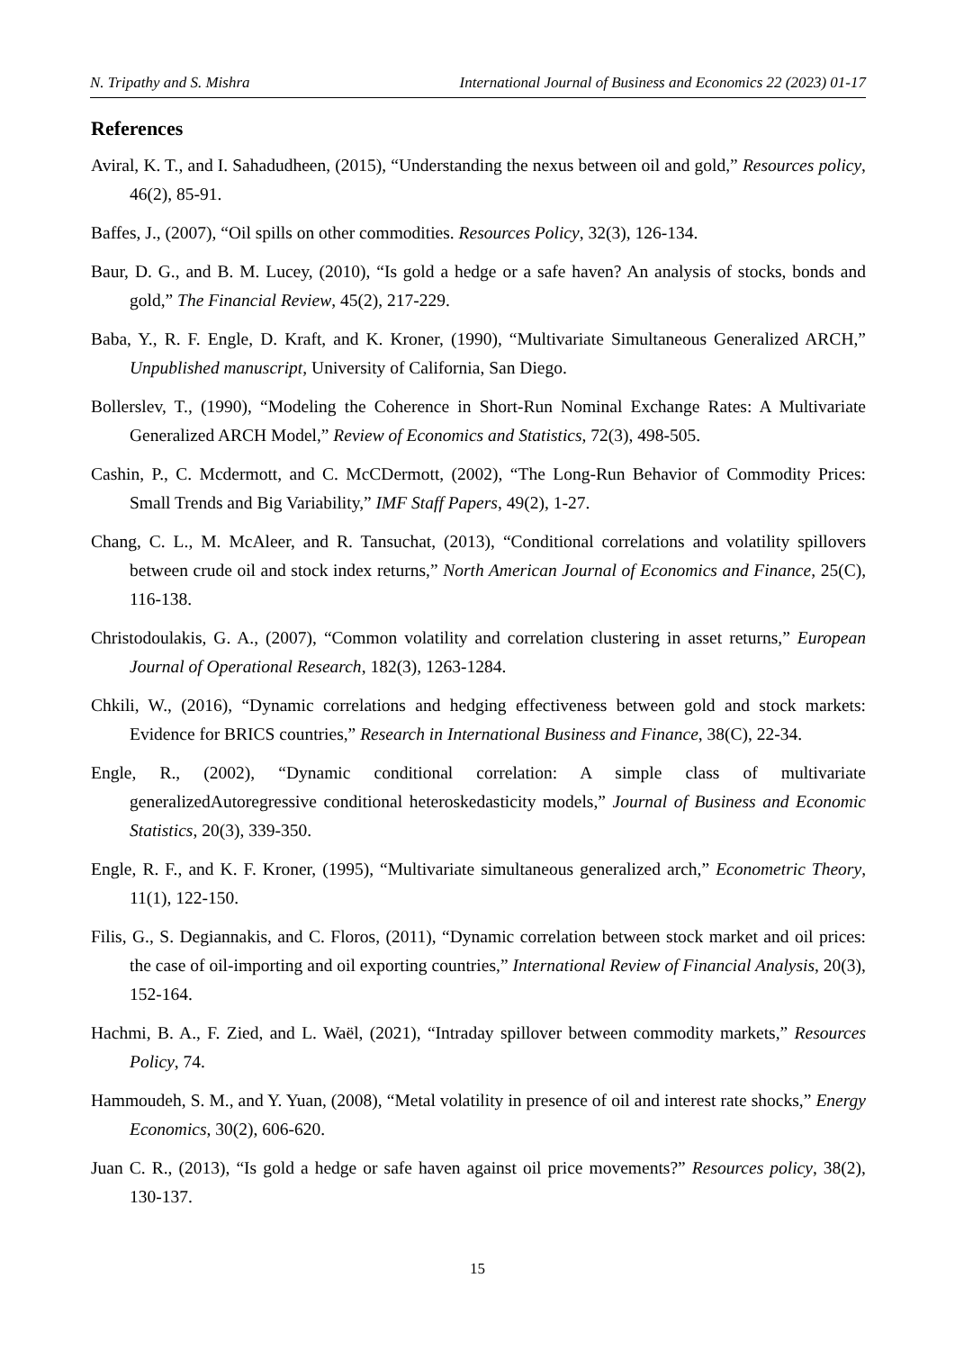N. Tripathy and S. Mishra International Journal of Business and Economics 22 (2023) 01-17
References
Aviral, K. T., and I. Sahadudheen, (2015), “Understanding the nexus between oil and gold,” Resources policy, 46(2), 85-91.
Baffes, J., (2007), “Oil spills on other commodities. Resources Policy, 32(3), 126-134.
Baur, D. G., and B. M. Lucey, (2010), “Is gold a hedge or a safe haven? An analysis of stocks, bonds and gold,” The Financial Review, 45(2), 217-229.
Baba, Y., R. F. Engle, D. Kraft, and K. Kroner, (1990), “Multivariate Simultaneous Generalized ARCH,” Unpublished manuscript, University of California, San Diego.
Bollerslev, T., (1990), “Modeling the Coherence in Short-Run Nominal Exchange Rates: A Multivariate Generalized ARCH Model,” Review of Economics and Statistics, 72(3), 498-505.
Cashin, P., C. Mcdermott, and C. McCDermott, (2002), “The Long-Run Behavior of Commodity Prices: Small Trends and Big Variability,” IMF Staff Papers, 49(2), 1-27.
Chang, C. L., M. McAleer, and R. Tansuchat, (2013), “Conditional correlations and volatility spillovers between crude oil and stock index returns,” North American Journal of Economics and Finance, 25(C), 116-138.
Christodoulakis, G. A., (2007), “Common volatility and correlation clustering in asset returns,” European Journal of Operational Research, 182(3), 1263-1284.
Chkili, W., (2016), “Dynamic correlations and hedging effectiveness between gold and stock markets: Evidence for BRICS countries,” Research in International Business and Finance, 38(C), 22-34.
Engle, R., (2002), “Dynamic conditional correlation: A simple class of multivariate generalizedAutoregressive conditional heteroskedasticity models,” Journal of Business and Economic Statistics, 20(3), 339-350.
Engle, R. F., and K. F. Kroner, (1995), “Multivariate simultaneous generalized arch,” Econometric Theory, 11(1), 122-150.
Filis, G., S. Degiannakis, and C. Floros, (2011), “Dynamic correlation between stock market and oil prices: the case of oil-importing and oil exporting countries,” International Review of Financial Analysis, 20(3), 152-164.
Hachmi, B. A., F. Zied, and L. Waël, (2021), “Intraday spillover between commodity markets,” Resources Policy, 74.
Hammoudeh, S. M., and Y. Yuan, (2008), “Metal volatility in presence of oil and interest rate shocks,” Energy Economics, 30(2), 606-620.
Juan C. R., (2013), “Is gold a hedge or safe haven against oil price movements?” Resources policy, 38(2), 130-137.
15